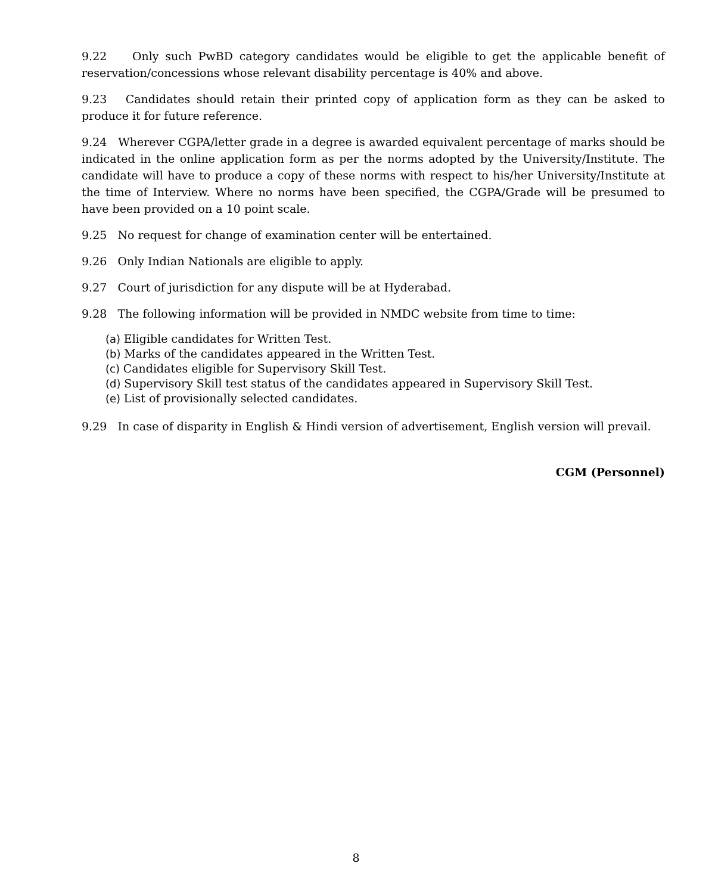9.22 Only such PwBD category candidates would be eligible to get the applicable benefit of reservation/concessions whose relevant disability percentage is 40% and above.
9.23 Candidates should retain their printed copy of application form as they can be asked to produce it for future reference.
9.24 Wherever CGPA/letter grade in a degree is awarded equivalent percentage of marks should be indicated in the online application form as per the norms adopted by the University/Institute. The candidate will have to produce a copy of these norms with respect to his/her University/Institute at the time of Interview. Where no norms have been specified, the CGPA/Grade will be presumed to have been provided on a 10 point scale.
9.25 No request for change of examination center will be entertained.
9.26 Only Indian Nationals are eligible to apply.
9.27 Court of jurisdiction for any dispute will be at Hyderabad.
9.28 The following information will be provided in NMDC website from time to time:
(a) Eligible candidates for Written Test.
(b) Marks of the candidates appeared in the Written Test.
(c) Candidates eligible for Supervisory Skill Test.
(d) Supervisory Skill test status of the candidates appeared in Supervisory Skill Test.
(e) List of provisionally selected candidates.
9.29 In case of disparity in English & Hindi version of advertisement, English version will prevail.
CGM (Personnel)
8